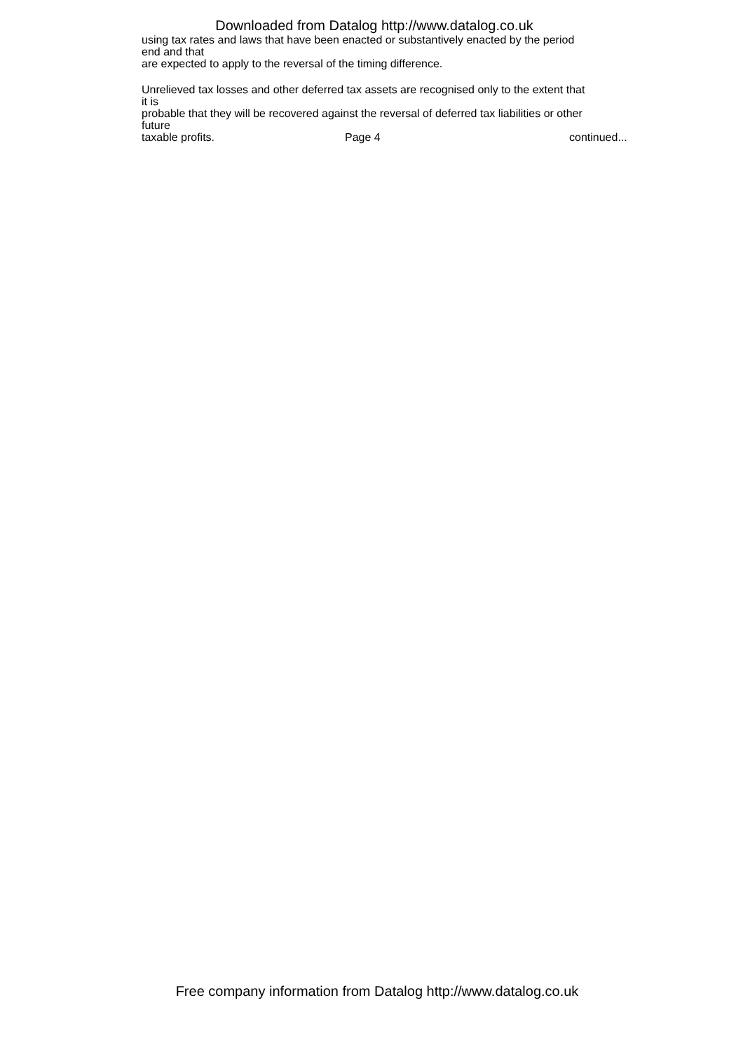Downloaded from Datalog http://www.datalog.co.uk
using tax rates and laws that have been enacted or substantively enacted by the period
end and that
are expected to apply to the reversal of the timing difference.
Unrelieved tax losses and other deferred tax assets are recognised only to the extent that
it is
probable that they will be recovered against the reversal of deferred tax liabilities or other
future
taxable profits. Page 4 continued...
Free company information from Datalog http://www.datalog.co.uk